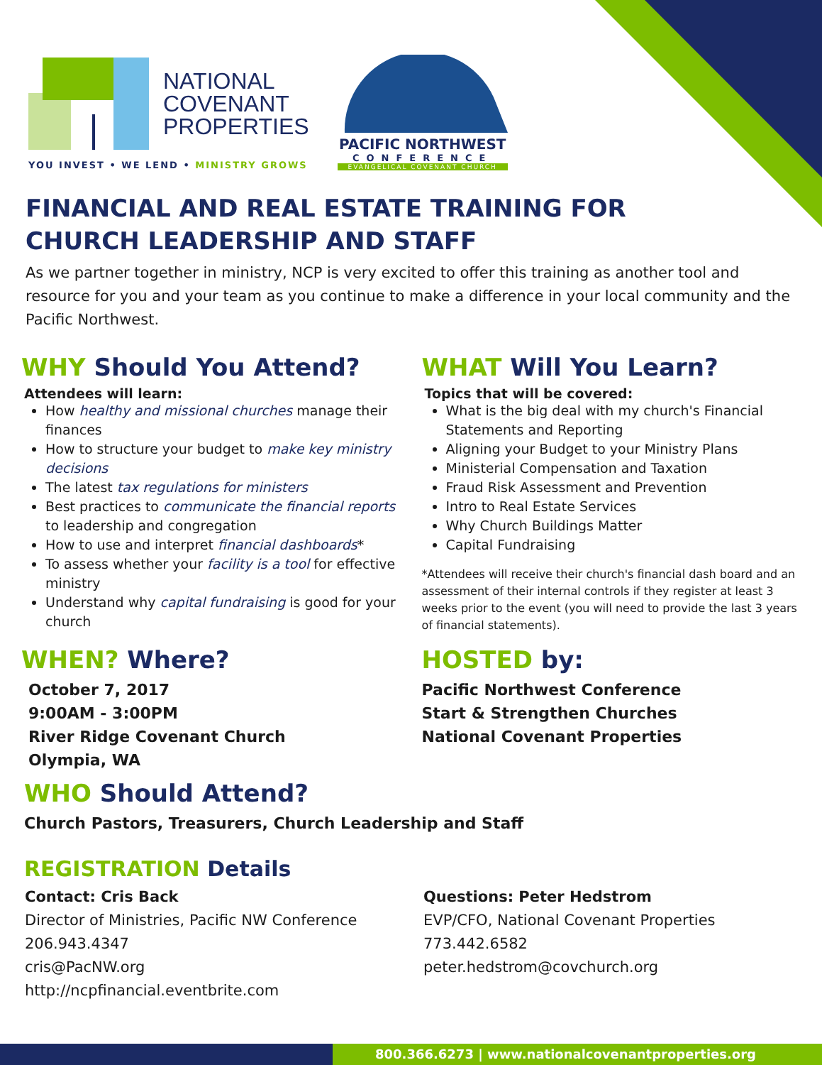NATIONAL
COVENANT
PROPERTIES
YOU INVEST • WE LEND • MINISTRY GROWS
PACIFIC NORTHWEST
CONFERENCE
EVANGELICAL COVENANT CHURCH
FINANCIAL AND REAL ESTATE TRAINING FOR
CHURCH LEADERSHIP AND STAFF
As we partner together in ministry, NCP is very excited to offer this training as another tool and resource for you and your team as you continue to make a difference in your local community and the Pacific Northwest.
WHY Should You Attend?
Attendees will learn:
How healthy and missional churches manage their finances
How to structure your budget to make key ministry decisions
The latest tax regulations for ministers
Best practices to communicate the financial reports to leadership and congregation
How to use and interpret financial dashboards*
To assess whether your facility is a tool for effective ministry
Understand why capital fundraising is good for your church
WHEN? Where?
October 7, 2017
9:00AM - 3:00PM
River Ridge Covenant Church
Olympia, WA
WHAT Will You Learn?
Topics that will be covered:
What is the big deal with my church's Financial Statements and Reporting
Aligning your Budget to your Ministry Plans
Ministerial Compensation and Taxation
Fraud Risk Assessment and Prevention
Intro to Real Estate Services
Why Church Buildings Matter
Capital Fundraising
*Attendees will receive their church's financial dash board and an assessment of their internal controls if they register at least 3 weeks prior to the event (you will need to provide the last 3 years of financial statements).
HOSTED by:
Pacific Northwest Conference
Start & Strengthen Churches
National Covenant Properties
WHO Should Attend?
Church Pastors, Treasurers, Church Leadership and Staff
REGISTRATION Details
Contact: Cris Back
Director of Ministries, Pacific NW Conference
206.943.4347
cris@PacNW.org
http://ncpfinancial.eventbrite.com
Questions: Peter Hedstrom
EVP/CFO, National Covenant Properties
773.442.6582
peter.hedstrom@covchurch.org
800.366.6273 | www.nationalcovenantproperties.org